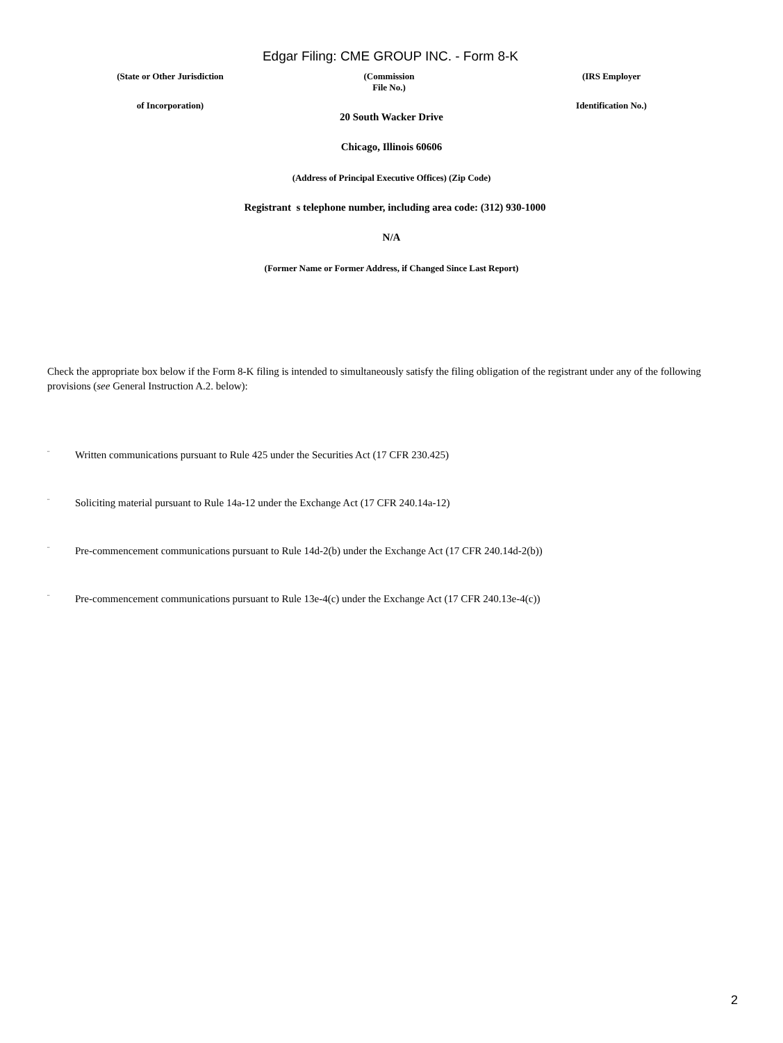Edgar Filing: CME GROUP INC. - Form 8-K
| (State or Other Jurisdiction | (Commission File No.) | (IRS Employer |
| of Incorporation) | | Identification No.) |
20 South Wacker Drive
Chicago, Illinois 60606
(Address of Principal Executive Offices) (Zip Code)
Registrant s telephone number, including area code: (312) 930-1000
N/A
(Former Name or Former Address, if Changed Since Last Report)
Check the appropriate box below if the Form 8-K filing is intended to simultaneously satisfy the filing obligation of the registrant under any of the following provisions (see General Instruction A.2. below):
¨ Written communications pursuant to Rule 425 under the Securities Act (17 CFR 230.425)
¨ Soliciting material pursuant to Rule 14a-12 under the Exchange Act (17 CFR 240.14a-12)
¨ Pre-commencement communications pursuant to Rule 14d-2(b) under the Exchange Act (17 CFR 240.14d-2(b))
¨ Pre-commencement communications pursuant to Rule 13e-4(c) under the Exchange Act (17 CFR 240.13e-4(c))
2